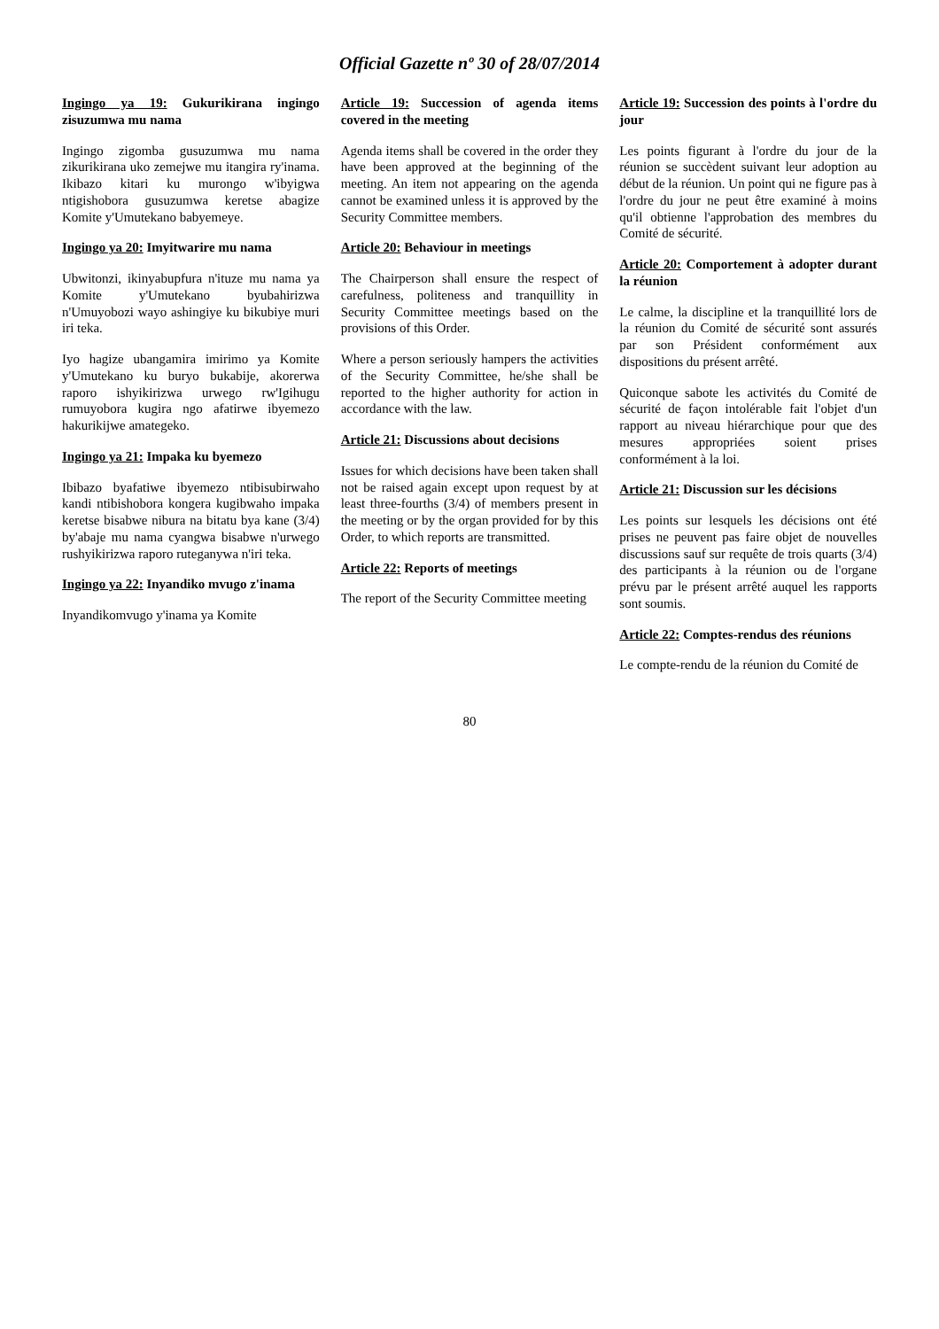Official Gazette nº 30 of 28/07/2014
Ingingo ya 19: Gukurikirana ingingo zisuzumwa mu nama
Ingingo zigomba gusuzumwa mu nama zikurikirana uko zemejwe mu itangira ry'inama. Ikibazo kitari ku murongo w'ibyigwa ntigishobora gusuzumwa keretse abagize Komite y'Umutekano babyemeye.
Ingingo ya 20: Imyitwarire mu nama
Ubwitonzi, ikinyabupfura n'ituze mu nama ya Komite y'Umutekano byubahirizwa n'Umuyobozi wayo ashingiye ku bikubiye muri iri teka.
Iyo hagize ubangamira imirimo ya Komite y'Umutekano ku buryo bukabije, akorerwa raporo ishyikirizwa urwego rw'Igihugu rumuyobora kugira ngo afatirwe ibyemezo hakurikijwe amategeko.
Ingingo ya 21: Impaka ku byemezo
Ibibazo byafatiwe ibyemezo ntibisubirwaho kandi ntibishobora kongera kugibwaho impaka keretse bisabwe nibura na bitatu bya kane (3/4) by'abaje mu nama cyangwa bisabwe n'urwego rushyikirizwa raporo ruteganywa n'iri teka.
Ingingo ya 22: Inyandiko mvugo z'inama
Inyandikomvugo y'inama ya Komite
Article 19: Succession of agenda items covered in the meeting
Agenda items shall be covered in the order they have been approved at the beginning of the meeting. An item not appearing on the agenda cannot be examined unless it is approved by the Security Committee members.
Article 20: Behaviour in meetings
The Chairperson shall ensure the respect of carefulness, politeness and tranquillity in Security Committee meetings based on the provisions of this Order.
Where a person seriously hampers the activities of the Security Committee, he/she shall be reported to the higher authority for action in accordance with the law.
Article 21: Discussions about decisions
Issues for which decisions have been taken shall not be raised again except upon request by at least three-fourths (3/4) of members present in the meeting or by the organ provided for by this Order, to which reports are transmitted.
Article 22: Reports of meetings
The report of the Security Committee meeting
Article 19: Succession des points à l'ordre du jour
Les points figurant à l'ordre du jour de la réunion se succèdent suivant leur adoption au début de la réunion. Un point qui ne figure pas à l'ordre du jour ne peut être examiné à moins qu'il obtienne l'approbation des membres du Comité de sécurité.
Article 20: Comportement à adopter durant la réunion
Le calme, la discipline et la tranquillité lors de la réunion du Comité de sécurité sont assurés par son Président conformément aux dispositions du présent arrêté.
Quiconque sabote les activités du Comité de sécurité de façon intolérable fait l'objet d'un rapport au niveau hiérarchique pour que des mesures appropriées soient prises conformément à la loi.
Article 21: Discussion sur les décisions
Les points sur lesquels les décisions ont été prises ne peuvent pas faire objet de nouvelles discussions sauf sur requête de trois quarts (3/4) des participants à la réunion ou de l'organe prévu par le présent arrêté auquel les rapports sont soumis.
Article 22: Comptes-rendus des réunions
Le compte-rendu de la réunion du Comité de
80